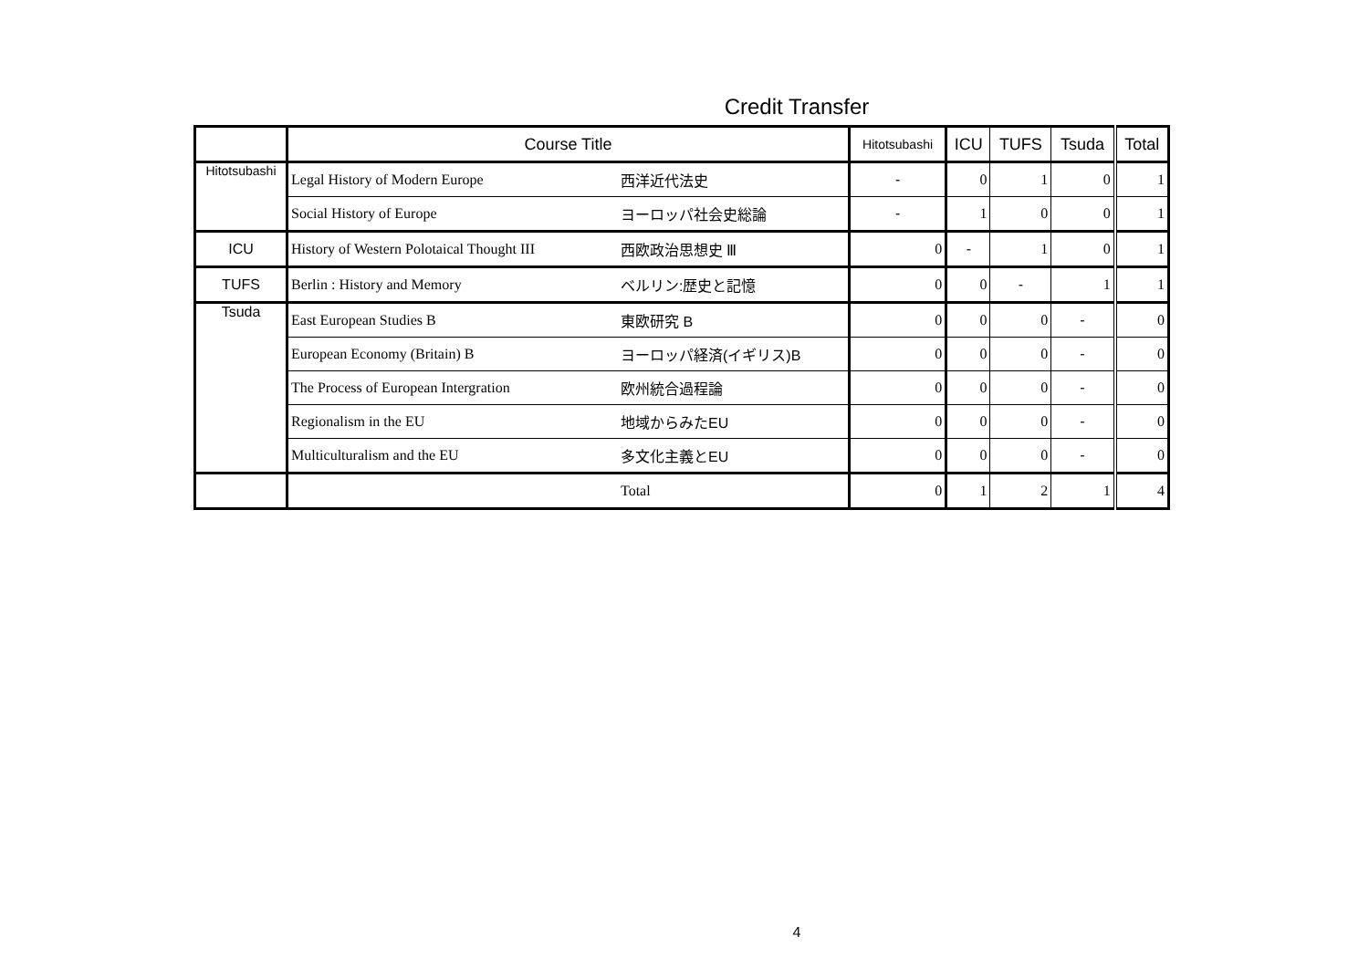Credit Transfer
| | Course Title | | Hitotsubashi | ICU | TUFS | Tsuda | Total |
| --- | --- | --- | --- | --- | --- | --- | --- |
| Hitotsubashi | Legal History of Modern Europe | 西洋近代法史 | - | 0 | 1 | 0 | 1 |
| | Social History of Europe | ヨーロッパ社会史総論 | - | 1 | 0 | 0 | 1 |
| ICU | History of Western Polotaical Thought III | 西欧政治思想史 Ⅲ | 0 | - | 1 | 0 | 1 |
| TUFS | Berlin : History and Memory | ベルリン:歴史と記憶 | 0 | 0 | - | 1 | 1 |
| Tsuda | East European Studies B | 東欧研究 B | 0 | 0 | 0 | - | 0 |
| | European Economy (Britain) B | ヨーロッパ経済(イギリス)B | 0 | 0 | 0 | - | 0 |
| | The Process of European Intergration | 欧州統合過程論 | 0 | 0 | 0 | - | 0 |
| | Regionalism in the EU | 地域からみたEU | 0 | 0 | 0 | - | 0 |
| | Multiculturalism and the EU | 多文化主義とEU | 0 | 0 | 0 | - | 0 |
| | | Total | 0 | 1 | 2 | 1 | 4 |
4